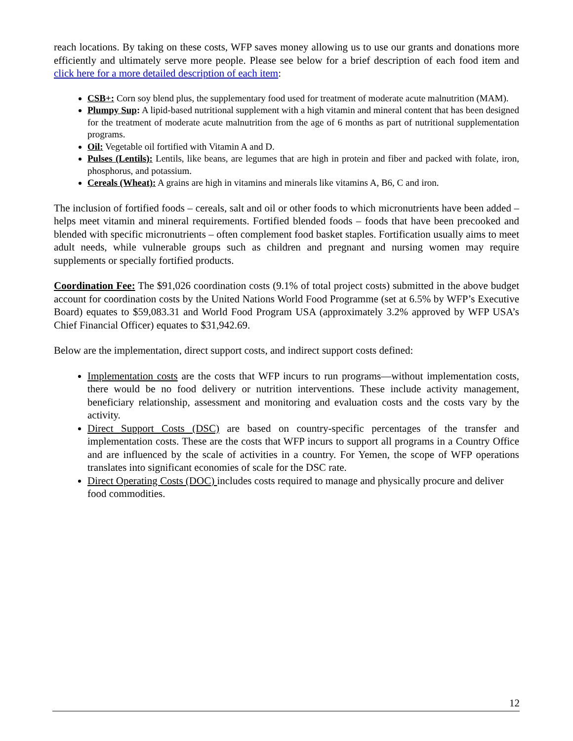reach locations. By taking on these costs, WFP saves money allowing us to use our grants and donations more efficiently and ultimately serve more people. Please see below for a brief description of each food item and click here for a more detailed description of each item:
CSB+: Corn soy blend plus, the supplementary food used for treatment of moderate acute malnutrition (MAM).
Plumpy Sup: A lipid-based nutritional supplement with a high vitamin and mineral content that has been designed for the treatment of moderate acute malnutrition from the age of 6 months as part of nutritional supplementation programs.
Oil: Vegetable oil fortified with Vitamin A and D.
Pulses (Lentils): Lentils, like beans, are legumes that are high in protein and fiber and packed with folate, iron, phosphorus, and potassium.
Cereals (Wheat): A grains are high in vitamins and minerals like vitamins A, B6, C and iron.
The inclusion of fortified foods – cereals, salt and oil or other foods to which micronutrients have been added – helps meet vitamin and mineral requirements. Fortified blended foods – foods that have been precooked and blended with specific micronutrients – often complement food basket staples. Fortification usually aims to meet adult needs, while vulnerable groups such as children and pregnant and nursing women may require supplements or specially fortified products.
Coordination Fee: The $91,026 coordination costs (9.1% of total project costs) submitted in the above budget account for coordination costs by the United Nations World Food Programme (set at 6.5% by WFP’s Executive Board) equates to $59,083.31 and World Food Program USA (approximately 3.2% approved by WFP USA’s Chief Financial Officer) equates to $31,942.69.
Below are the implementation, direct support costs, and indirect support costs defined:
Implementation costs are the costs that WFP incurs to run programs—without implementation costs, there would be no food delivery or nutrition interventions. These include activity management, beneficiary relationship, assessment and monitoring and evaluation costs and the costs vary by the activity.
Direct Support Costs (DSC) are based on country-specific percentages of the transfer and implementation costs. These are the costs that WFP incurs to support all programs in a Country Office and are influenced by the scale of activities in a country. For Yemen, the scope of WFP operations translates into significant economies of scale for the DSC rate.
Direct Operating Costs (DOC) includes costs required to manage and physically procure and deliver food commodities.
12